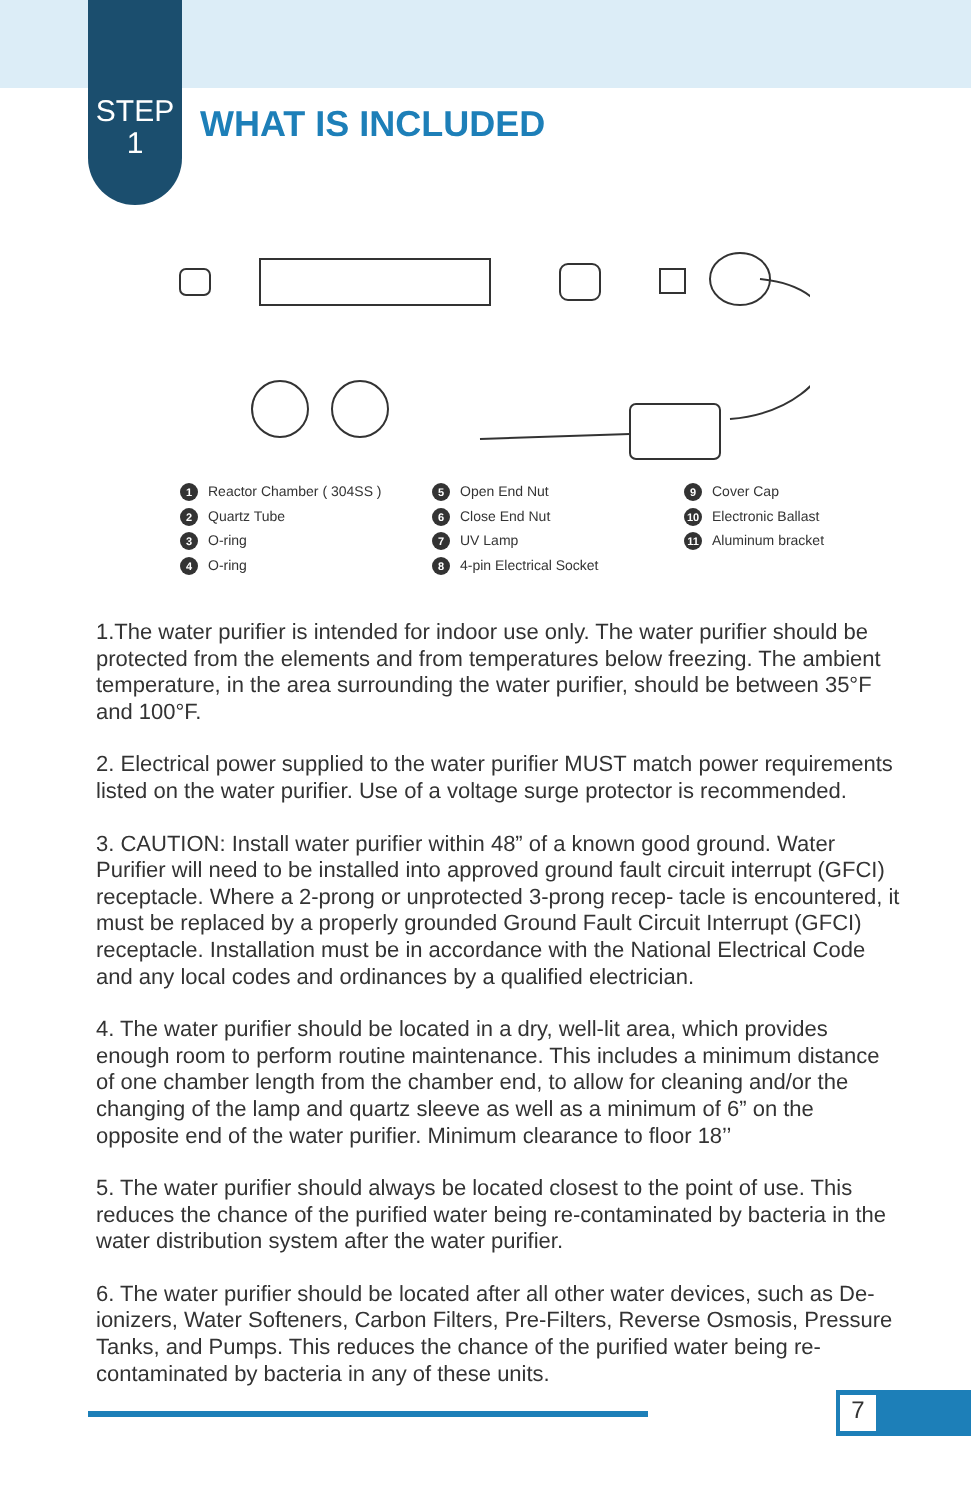STEP
1
WHAT IS INCLUDED
1 Reactor Chamber ( 304SS )
2 Quartz Tube
3 O-ring
4 O-ring
5 Open End Nut
6 Close End Nut
7 UV Lamp
8 4-pin Electrical Socket
9 Cover Cap
10 Electronic Ballast
11 Aluminum bracket
1.The water purifier is intended for indoor use only. The water purifier should be protected from the elements and from temperatures below freezing. The ambient temperature, in the area surrounding the water purifier, should be between 35°F and 100°F.
2. Electrical power supplied to the water purifier MUST match power requirements listed on the water purifier. Use of a voltage surge protector is recommended.
3. CAUTION: Install water purifier within 48” of a known good ground. Water Purifier will need to be installed into approved ground fault circuit interrupt (GFCI) receptacle. Where a 2-prong or unprotected 3-prong recep- tacle is encountered, it must be replaced by a properly grounded Ground Fault Circuit Interrupt (GFCI) receptacle. Installation must be in accordance with the National Electrical Code and any local codes and ordinances by a qualified electrician.
4. The water purifier should be located in a dry, well-lit area, which provides enough room to perform routine maintenance. This includes a minimum distance of one chamber length from the chamber end, to allow for cleaning and/or the changing of the lamp and quartz sleeve as well as a minimum of 6” on the opposite end of the water purifier. Minimum clearance to floor 18’’
5. The water purifier should always be located closest to the point of use. This reduces the chance of the purified water being re-contaminated by bacteria in the water distribution system after the water purifier.
6. The water purifier should be located after all other water devices, such as De-ionizers, Water Softeners, Carbon Filters, Pre-Filters, Reverse Osmosis, Pressure Tanks, and Pumps. This reduces the chance of the purified water being re-contaminated by bacteria in any of these units.
7